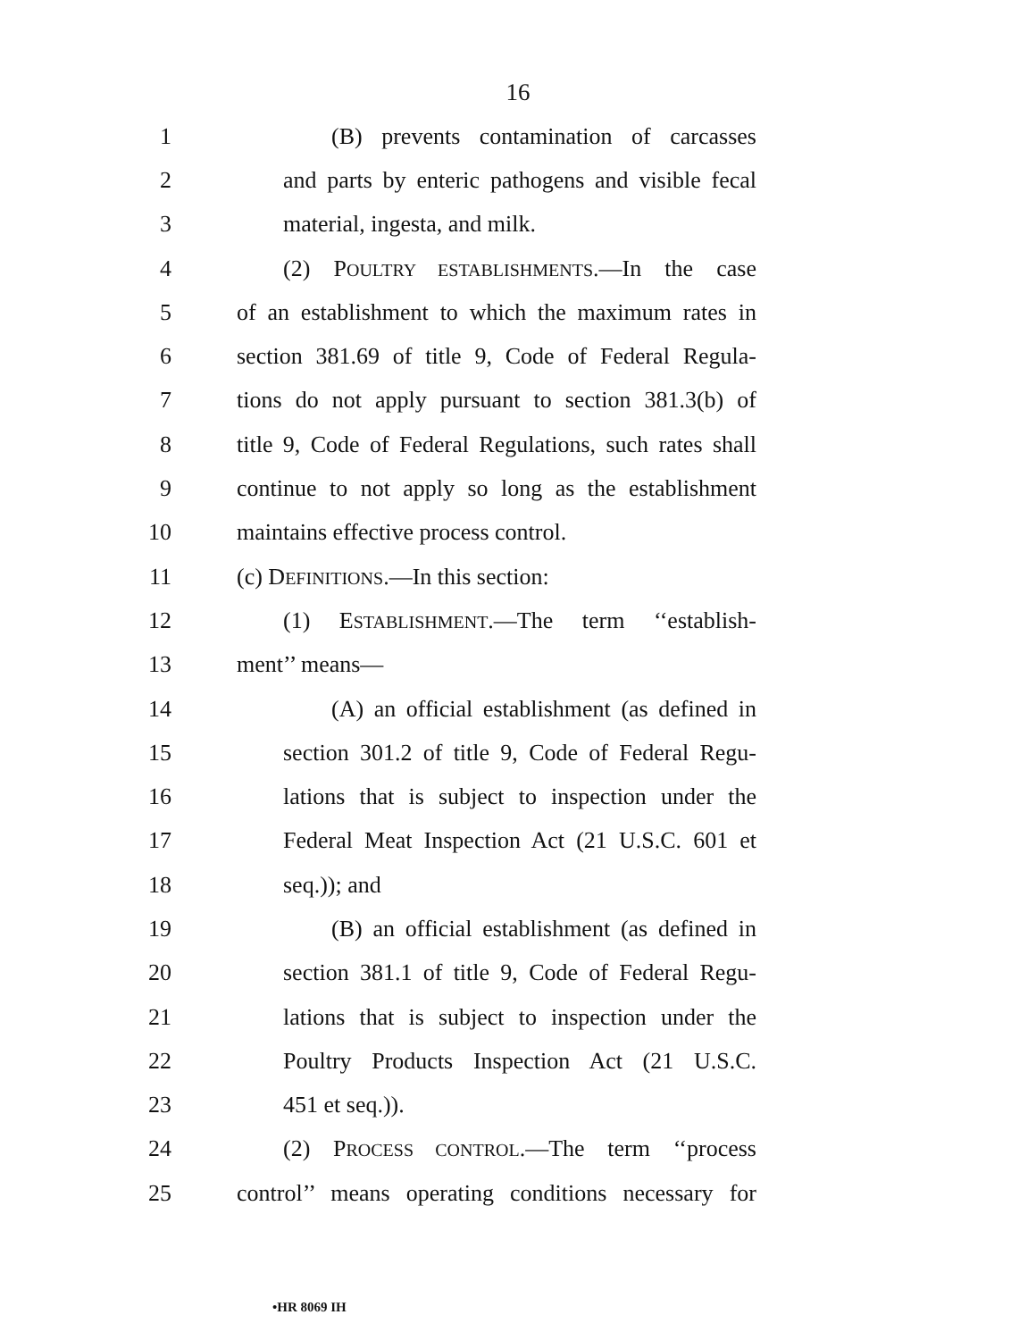16
1 (B) prevents contamination of carcasses
2 and parts by enteric pathogens and visible fecal
3 material, ingesta, and milk.
4 (2) POULTRY ESTABLISHMENTS.—In the case
5 of an establishment to which the maximum rates in
6 section 381.69 of title 9, Code of Federal Regula-
7 tions do not apply pursuant to section 381.3(b) of
8 title 9, Code of Federal Regulations, such rates shall
9 continue to not apply so long as the establishment
10 maintains effective process control.
11 (c) DEFINITIONS.—In this section:
12 (1) ESTABLISHMENT.—The term ‘‘establish-
13 ment’’ means—
14 (A) an official establishment (as defined in
15 section 301.2 of title 9, Code of Federal Regu-
16 lations that is subject to inspection under the
17 Federal Meat Inspection Act (21 U.S.C. 601 et
18 seq.)); and
19 (B) an official establishment (as defined in
20 section 381.1 of title 9, Code of Federal Regu-
21 lations that is subject to inspection under the
22 Poultry Products Inspection Act (21 U.S.C.
23 451 et seq.)).
24 (2) PROCESS CONTROL.—The term ‘‘process
25 control’’ means operating conditions necessary for
•HR 8069 IH